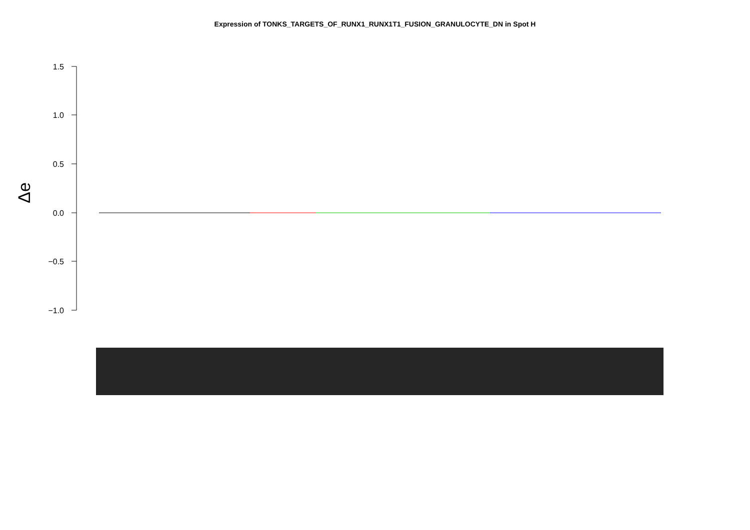Expression of TONKS_TARGETS_OF_RUNX1_RUNX1T1_FUSION_GRANULOCYTE_DN in Spot H
1.5
1.0
0.5
0.0
−0.5
−1.0
Δe